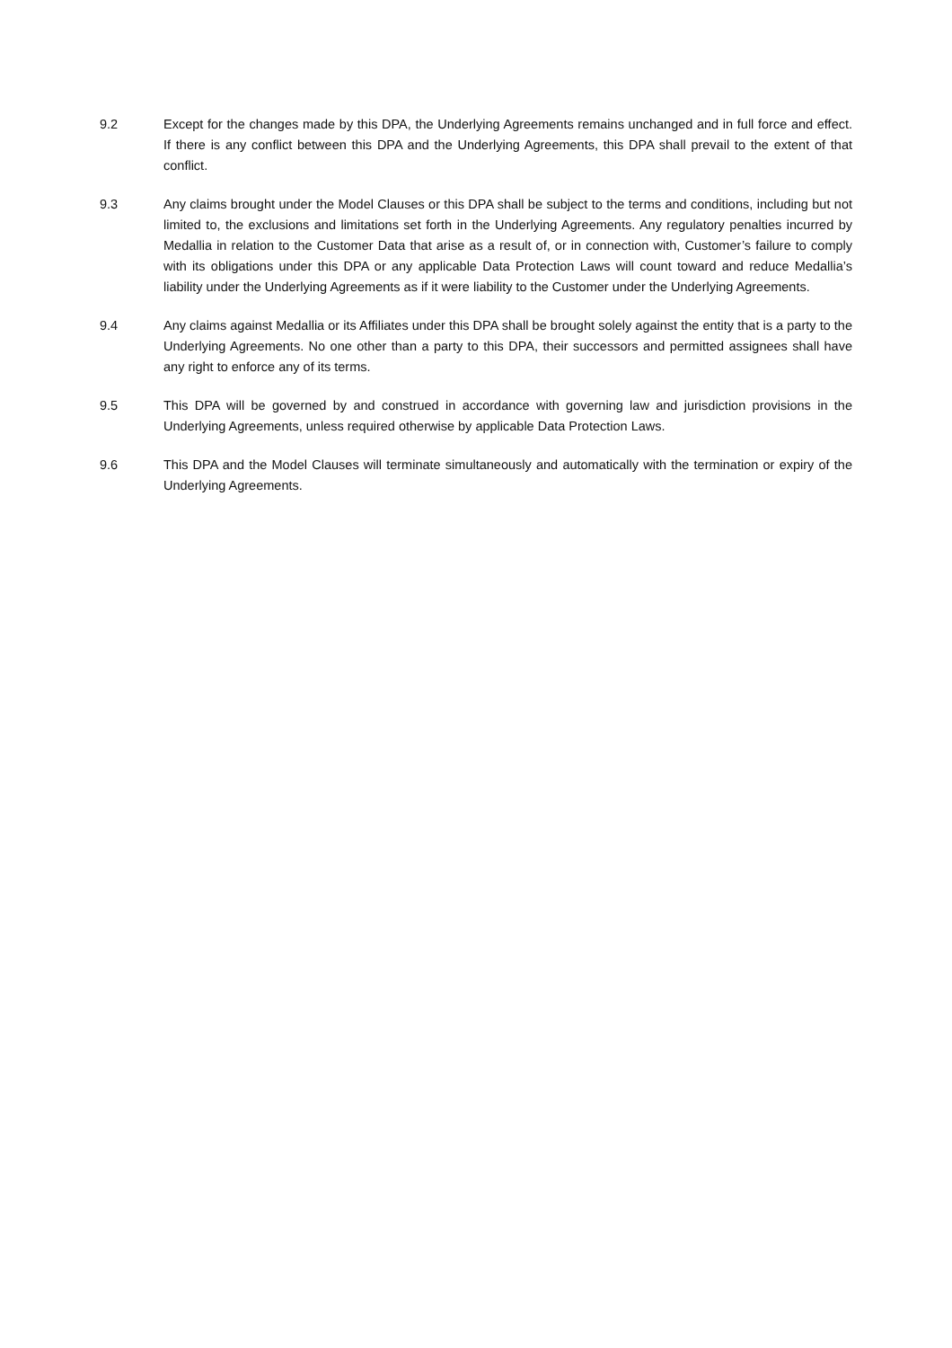9.2 Except for the changes made by this DPA, the Underlying Agreements remains unchanged and in full force and effect. If there is any conflict between this DPA and the Underlying Agreements, this DPA shall prevail to the extent of that conflict.
9.3 Any claims brought under the Model Clauses or this DPA shall be subject to the terms and conditions, including but not limited to, the exclusions and limitations set forth in the Underlying Agreements. Any regulatory penalties incurred by Medallia in relation to the Customer Data that arise as a result of, or in connection with, Customer’s failure to comply with its obligations under this DPA or any applicable Data Protection Laws will count toward and reduce Medallia’s liability under the Underlying Agreements as if it were liability to the Customer under the Underlying Agreements.
9.4 Any claims against Medallia or its Affiliates under this DPA shall be brought solely against the entity that is a party to the Underlying Agreements. No one other than a party to this DPA, their successors and permitted assignees shall have any right to enforce any of its terms.
9.5 This DPA will be governed by and construed in accordance with governing law and jurisdiction provisions in the Underlying Agreements, unless required otherwise by applicable Data Protection Laws.
9.6 This DPA and the Model Clauses will terminate simultaneously and automatically with the termination or expiry of the Underlying Agreements.